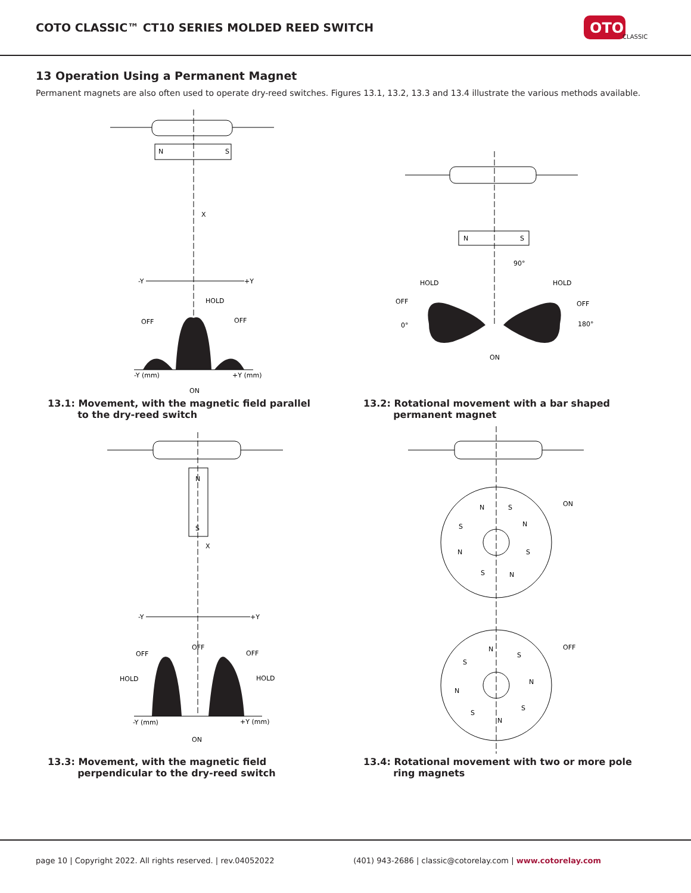COTO CLASSIC™ CT10 SERIES MOLDED REED SWITCH
OTO
CLASSIC
13 Operation Using a Permanent Magnet
Permanent magnets are also often used to operate dry-reed switches. Figures 13.1, 13.2, 13.3 and 13.4 illustrate the various methods available.
N
S
X
-Y
+Y
HOLD
OFF
OFF
-Y (mm)
+Y (mm)
ON
13.1: Movement, with the magnetic field parallel
to the dry-reed switch
N
S
90°
HOLD
HOLD
OFF
OFF
0°
180°
ON
13.2: Rotational movement with a bar shaped
permanent magnet
N
S
X
-Y
+Y
OFF
OFF
OFF
HOLD
HOLD
-Y (mm)
+Y (mm)
ON
13.3: Movement, with the magnetic field
perpendicular to the dry-reed switch
N
S
S
N
N
S
S
N
ON
N
S
S
N
N
S
S
N
OFF
13.4: Rotational movement with two or more pole
ring magnets
page 10 | Copyright 2022. All rights reserved. | rev.04052022 (401) 943-2686 | classic@cotorelay.com | www.cotorelay.com